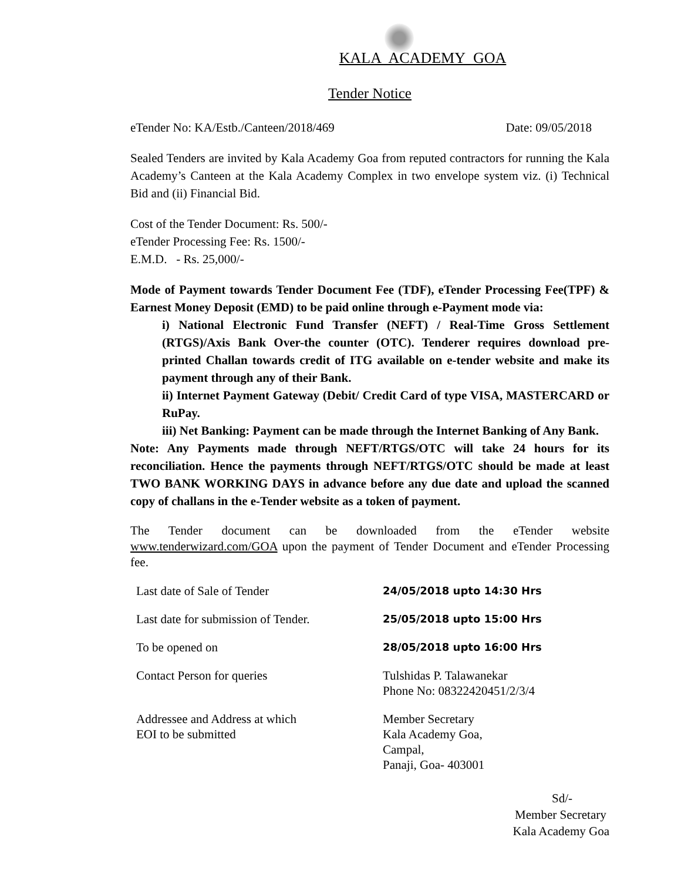KALA ACADEMY GOA
Tender Notice
eTender No: KA/Estb./Canteen/2018/469 Date: 09/05/2018
Sealed Tenders are invited by Kala Academy Goa from reputed contractors for running the Kala Academy’s Canteen at the Kala Academy Complex in two envelope system viz. (i) Technical Bid and (ii) Financial Bid.
Cost of the Tender Document: Rs. 500/-
eTender Processing Fee: Rs. 1500/-
E.M.D. - Rs. 25,000/-
Mode of Payment towards Tender Document Fee (TDF), eTender Processing Fee(TPF) & Earnest Money Deposit (EMD) to be paid online through e-Payment mode via:
i) National Electronic Fund Transfer (NEFT) / Real-Time Gross Settlement (RTGS)/Axis Bank Over-the counter (OTC). Tenderer requires download pre-printed Challan towards credit of ITG available on e-tender website and make its payment through any of their Bank.
ii) Internet Payment Gateway (Debit/ Credit Card of type VISA, MASTERCARD or RuPay.
iii) Net Banking: Payment can be made through the Internet Banking of Any Bank.
Note: Any Payments made through NEFT/RTGS/OTC will take 24 hours for its reconciliation. Hence the payments through NEFT/RTGS/OTC should be made at least TWO BANK WORKING DAYS in advance before any due date and upload the scanned copy of challans in the e-Tender website as a token of payment.
The Tender document can be downloaded from the eTender website www.tenderwizard.com/GOA upon the payment of Tender Document and eTender Processing fee.
| Last date of Sale of Tender | 24/05/2018 upto 14:30 Hrs |
| Last date for submission of Tender. | 25/05/2018 upto 15:00 Hrs |
| To be opened on | 28/05/2018 upto 16:00 Hrs |
| Contact Person for queries | Tulshidas P. Talawanekar Phone No: 08322420451/2/3/4 |
| Addressee and Address at which EOI to be submitted | Member Secretary Kala Academy Goa, Campal, Panaji, Goa- 403001 |
Sd/-
Member Secretary
Kala Academy Goa